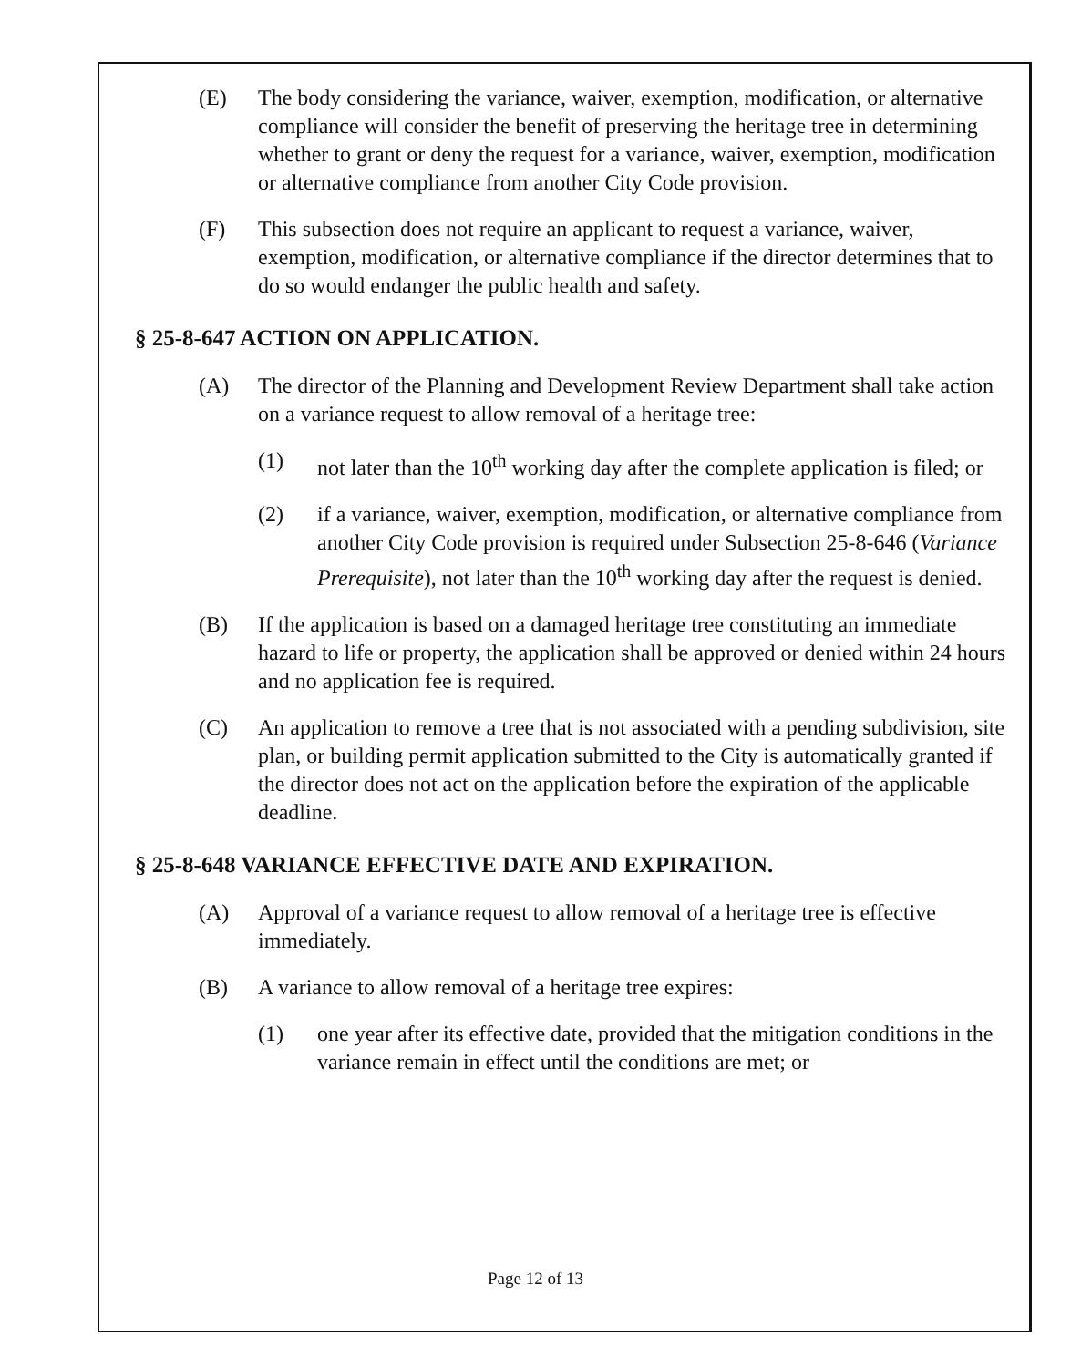(E) The body considering the variance, waiver, exemption, modification, or alternative compliance will consider the benefit of preserving the heritage tree in determining whether to grant or deny the request for a variance, waiver, exemption, modification or alternative compliance from another City Code provision.
(F) This subsection does not require an applicant to request a variance, waiver, exemption, modification, or alternative compliance if the director determines that to do so would endanger the public health and safety.
§ 25-8-647 ACTION ON APPLICATION.
(A) The director of the Planning and Development Review Department shall take action on a variance request to allow removal of a heritage tree:
(1) not later than the 10<sup>th</sup> working day after the complete application is filed; or
(2) if a variance, waiver, exemption, modification, or alternative compliance from another City Code provision is required under Subsection 25-8-646 (Variance Prerequisite), not later than the 10<sup>th</sup> working day after the request is denied.
(B) If the application is based on a damaged heritage tree constituting an immediate hazard to life or property, the application shall be approved or denied within 24 hours and no application fee is required.
(C) An application to remove a tree that is not associated with a pending subdivision, site plan, or building permit application submitted to the City is automatically granted if the director does not act on the application before the expiration of the applicable deadline.
§ 25-8-648 VARIANCE EFFECTIVE DATE AND EXPIRATION.
(A) Approval of a variance request to allow removal of a heritage tree is effective immediately.
(B) A variance to allow removal of a heritage tree expires:
(1) one year after its effective date, provided that the mitigation conditions in the variance remain in effect until the conditions are met; or
Page 12 of 13